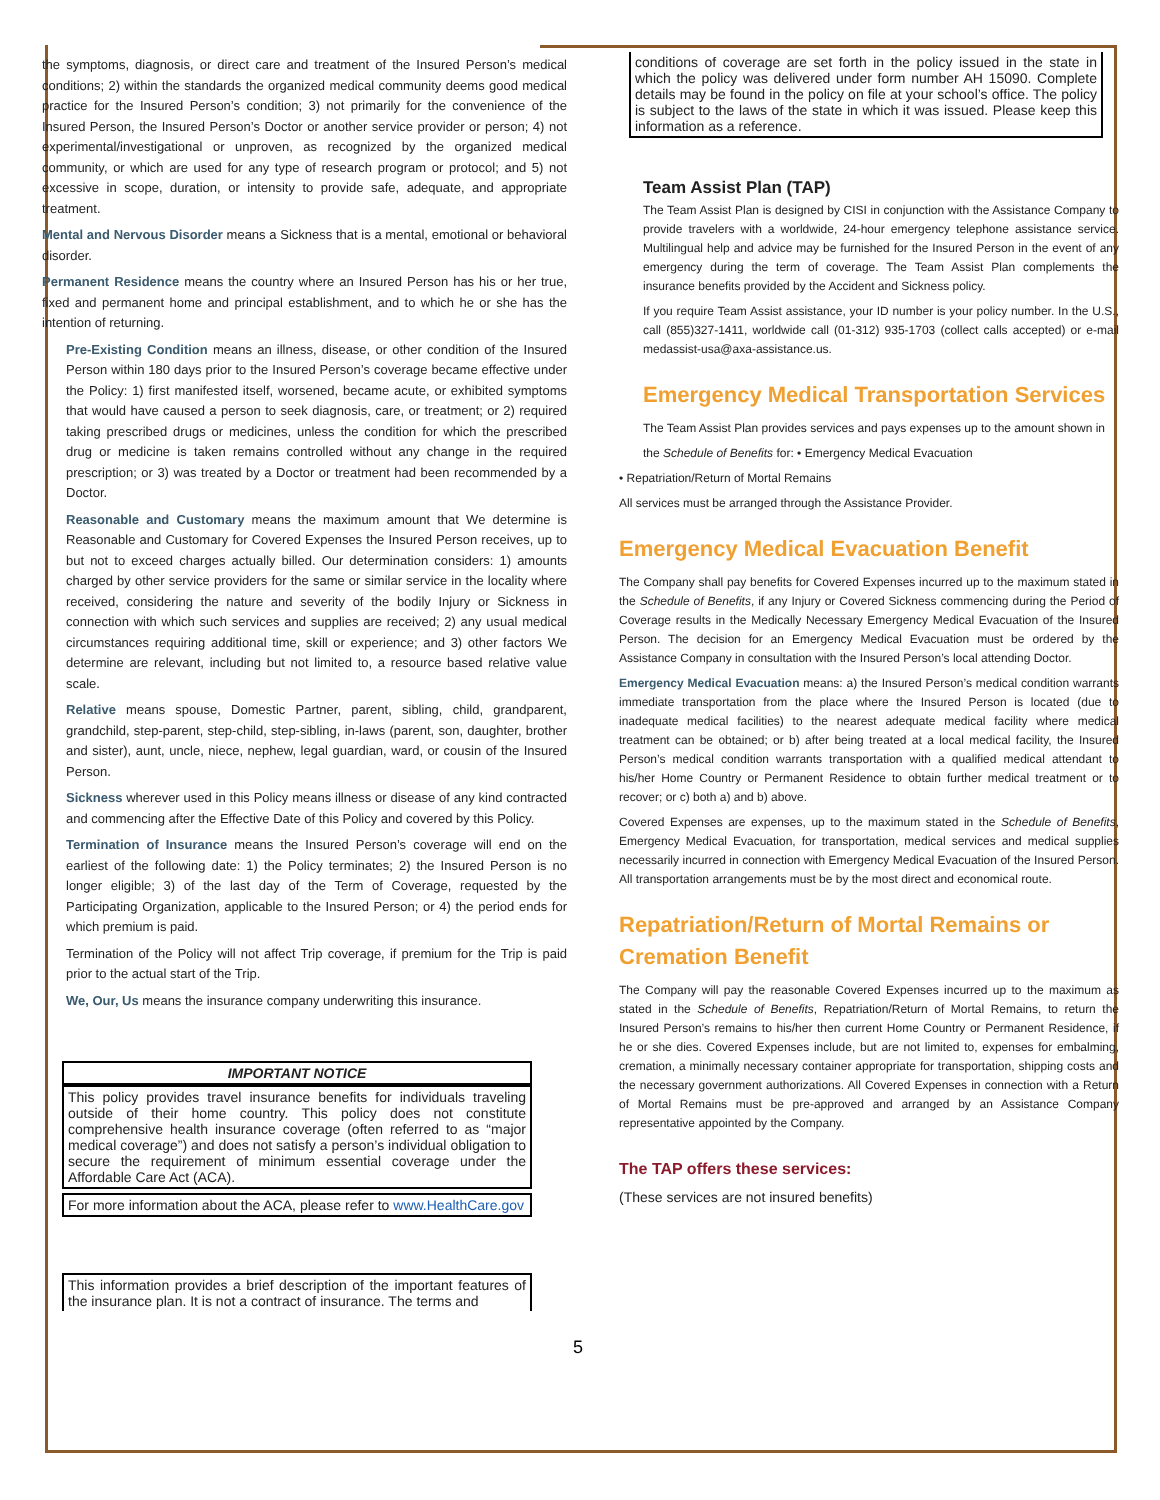the symptoms, diagnosis, or direct care and treatment of the Insured Person’s medical conditions; 2) within the standards the organized medical community deems good medical practice for the Insured Person’s condition; 3) not primarily for the convenience of the Insured Person, the Insured Person’s Doctor or another service provider or person; 4) not experimental/investigational or unproven, as recognized by the organized medical community, or which are used for any type of research program or protocol; and 5) not excessive in scope, duration, or intensity to provide safe, adequate, and appropriate treatment.
Mental and Nervous Disorder means a Sickness that is a mental, emotional or behavioral disorder.
Permanent Residence means the country where an Insured Person has his or her true, fixed and permanent home and principal establishment, and to which he or she has the intention of returning.
Pre-Existing Condition means an illness, disease, or other condition of the Insured Person within 180 days prior to the Insured Person’s coverage became effective under the Policy: 1) first manifested itself, worsened, became acute, or exhibited symptoms that would have caused a person to seek diagnosis, care, or treatment; or 2) required taking prescribed drugs or medicines, unless the condition for which the prescribed drug or medicine is taken remains controlled without any change in the required prescription; or 3) was treated by a Doctor or treatment had been recommended by a Doctor.
Reasonable and Customary means the maximum amount that We determine is Reasonable and Customary for Covered Expenses the Insured Person receives, up to but not to exceed charges actually billed. Our determination considers: 1) amounts charged by other service providers for the same or similar service in the locality where received, considering the nature and severity of the bodily Injury or Sickness in connection with which such services and supplies are received; 2) any usual medical circumstances requiring additional time, skill or experience; and 3) other factors We determine are relevant, including but not limited to, a resource based relative value scale.
Relative means spouse, Domestic Partner, parent, sibling, child, grandparent, grandchild, step-parent, step-child, step-sibling, in-laws (parent, son, daughter, brother and sister), aunt, uncle, niece, nephew, legal guardian, ward, or cousin of the Insured Person.
Sickness wherever used in this Policy means illness or disease of any kind contracted and commencing after the Effective Date of this Policy and covered by this Policy.
Termination of Insurance means the Insured Person’s coverage will end on the earliest of the following date: 1) the Policy terminates; 2) the Insured Person is no longer eligible; 3) of the last day of the Term of Coverage, requested by the Participating Organization, applicable to the Insured Person; or 4) the period ends for which premium is paid.
Termination of the Policy will not affect Trip coverage, if premium for the Trip is paid prior to the actual start of the Trip.
We, Our, Us means the insurance company underwriting this insurance.
IMPORTANT NOTICE
This policy provides travel insurance benefits for individuals traveling outside of their home country. This policy does not constitute comprehensive health insurance coverage (often referred to as “major medical coverage”) and does not satisfy a person’s individual obligation to secure the requirement of minimum essential coverage under the Affordable Care Act (ACA).
For more information about the ACA, please refer to www.HealthCare.gov
This information provides a brief description of the important features of the insurance plan. It is not a contract of insurance. The terms and
conditions of coverage are set forth in the policy issued in the state in which the policy was delivered under form number AH 15090. Complete details may be found in the policy on file at your school’s office. The policy is subject to the laws of the state in which it was issued. Please keep this information as a reference.
Team Assist Plan (TAP)
The Team Assist Plan is designed by CISI in conjunction with the Assistance Company to provide travelers with a worldwide, 24-hour emergency telephone assistance service. Multilingual help and advice may be furnished for the Insured Person in the event of any emergency during the term of coverage. The Team Assist Plan complements the insurance benefits provided by the Accident and Sickness policy.
If you require Team Assist assistance, your ID number is your policy number. In the U.S., call (855)327-1411, worldwide call (01-312) 935-1703 (collect calls accepted) or e-mail medassist-usa@axa-assistance.us.
Emergency Medical Transportation Services
The Team Assist Plan provides services and pays expenses up to the amount shown in
the Schedule of Benefits for: • Emergency Medical Evacuation
• Repatriation/Return of Mortal Remains
All services must be arranged through the Assistance Provider.
Emergency Medical Evacuation Benefit
The Company shall pay benefits for Covered Expenses incurred up to the maximum stated in the Schedule of Benefits, if any Injury or Covered Sickness commencing during the Period of Coverage results in the Medically Necessary Emergency Medical Evacuation of the Insured Person. The decision for an Emergency Medical Evacuation must be ordered by the Assistance Company in consultation with the Insured Person’s local attending Doctor.
Emergency Medical Evacuation means: a) the Insured Person’s medical condition warrants immediate transportation from the place where the Insured Person is located (due to inadequate medical facilities) to the nearest adequate medical facility where medical treatment can be obtained; or b) after being treated at a local medical facility, the Insured Person’s medical condition warrants transportation with a qualified medical attendant to his/her Home Country or Permanent Residence to obtain further medical treatment or to recover; or c) both a) and b) above.
Covered Expenses are expenses, up to the maximum stated in the Schedule of Benefits, Emergency Medical Evacuation, for transportation, medical services and medical supplies necessarily incurred in connection with Emergency Medical Evacuation of the Insured Person. All transportation arrangements must be by the most direct and economical route.
Repatriation/Return of Mortal Remains or Cremation Benefit
The Company will pay the reasonable Covered Expenses incurred up to the maximum as stated in the Schedule of Benefits, Repatriation/Return of Mortal Remains, to return the Insured Person’s remains to his/her then current Home Country or Permanent Residence, if he or she dies. Covered Expenses include, but are not limited to, expenses for embalming, cremation, a minimally necessary container appropriate for transportation, shipping costs and the necessary government authorizations. All Covered Expenses in connection with a Return of Mortal Remains must be pre-approved and arranged by an Assistance Company representative appointed by the Company.
The TAP offers these services:
(These services are not insured benefits)
5